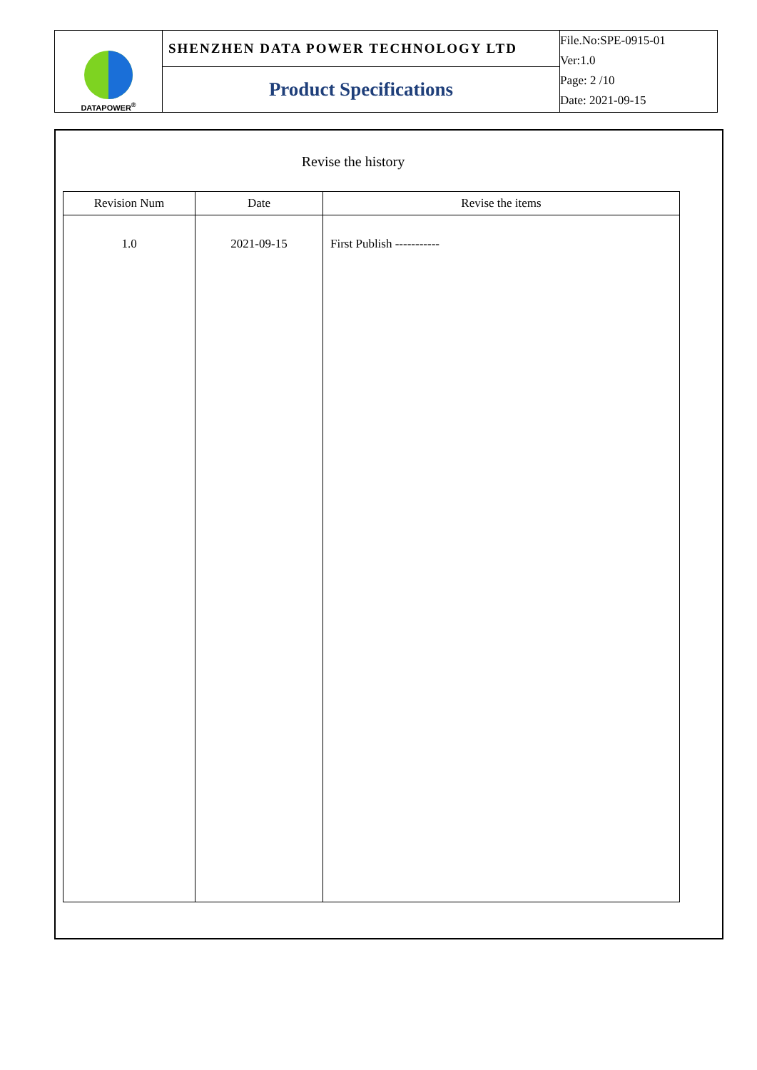| DATAPOWER<sup>®</sup> | SHENZHEN DATA POWER TECHNOLOGY LTD | File.No:SPE-0915-01 Ver:1.0 Page: 2 /10 Date: 2021-09-15 |
| | Product Specifications | |
Revise the history
| Revision Num | Date | Revise the items |
| --- | --- | --- |
| 1.0 | 2021-09-15 | First Publish ----------- |